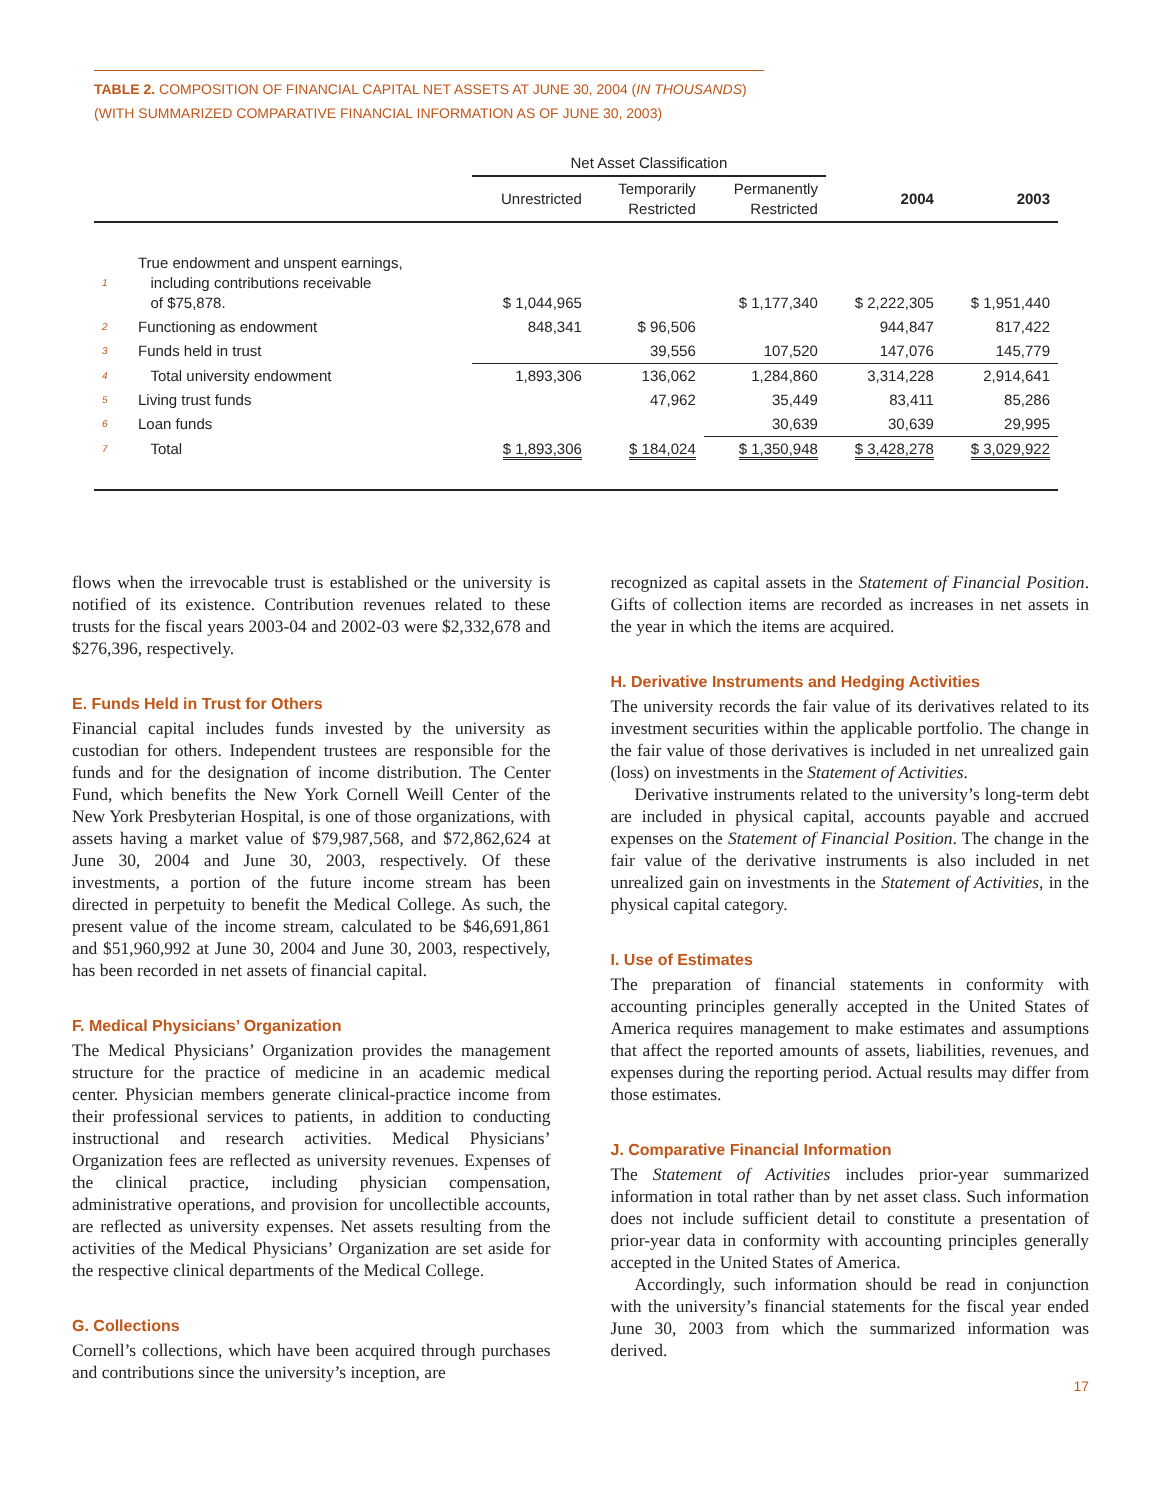TABLE 2. COMPOSITION OF FINANCIAL CAPITAL NET ASSETS AT JUNE 30, 2004 (IN THOUSANDS)
(WITH SUMMARIZED COMPARATIVE FINANCIAL INFORMATION AS OF JUNE 30, 2003)
| | | Net Asset Classification | | | | |
| --- | --- | --- | --- | --- | --- | --- |
| | | Unrestricted | Temporarily Restricted | Permanently Restricted | 2004 | 2003 |
| 1 | True endowment and unspent earnings, including contributions receivable of $75,878. | $ 1,044,965 | | $ 1,177,340 | $ 2,222,305 | $ 1,951,440 |
| 2 | Functioning as endowment | 848,341 | $ 96,506 | | 944,847 | 817,422 |
| 3 | Funds held in trust | | 39,556 | 107,520 | 147,076 | 145,779 |
| 4 | Total university endowment | 1,893,306 | 136,062 | 1,284,860 | 3,314,228 | 2,914,641 |
| 5 | Living trust funds | | 47,962 | 35,449 | 83,411 | 85,286 |
| 6 | Loan funds | | | 30,639 | 30,639 | 29,995 |
| 7 | Total | $ 1,893,306 | $ 184,024 | $ 1,350,948 | $ 3,428,278 | $ 3,029,922 |
flows when the irrevocable trust is established or the university is notified of its existence. Contribution revenues related to these trusts for the fiscal years 2003-04 and 2002-03 were $2,332,678 and $276,396, respectively.
E. Funds Held in Trust for Others
Financial capital includes funds invested by the university as custodian for others. Independent trustees are responsible for the funds and for the designation of income distribution. The Center Fund, which benefits the New York Cornell Weill Center of the New York Presbyterian Hospital, is one of those organizations, with assets having a market value of $79,987,568, and $72,862,624 at June 30, 2004 and June 30, 2003, respectively. Of these investments, a portion of the future income stream has been directed in perpetuity to benefit the Medical College. As such, the present value of the income stream, calculated to be $46,691,861 and $51,960,992 at June 30, 2004 and June 30, 2003, respectively, has been recorded in net assets of financial capital.
F. Medical Physicians’ Organization
The Medical Physicians’ Organization provides the management structure for the practice of medicine in an academic medical center. Physician members generate clinical-practice income from their professional services to patients, in addition to conducting instructional and research activities. Medical Physicians’ Organization fees are reflected as university revenues. Expenses of the clinical practice, including physician compensation, administrative operations, and provision for uncollectible accounts, are reflected as university expenses. Net assets resulting from the activities of the Medical Physicians’ Organization are set aside for the respective clinical departments of the Medical College.
G. Collections
Cornell’s collections, which have been acquired through purchases and contributions since the university’s inception, are
recognized as capital assets in the Statement of Financial Position. Gifts of collection items are recorded as increases in net assets in the year in which the items are acquired.
H. Derivative Instruments and Hedging Activities
The university records the fair value of its derivatives related to its investment securities within the applicable portfolio. The change in the fair value of those derivatives is included in net unrealized gain (loss) on investments in the Statement of Activities.
Derivative instruments related to the university’s long-term debt are included in physical capital, accounts payable and accrued expenses on the Statement of Financial Position. The change in the fair value of the derivative instruments is also included in net unrealized gain on investments in the Statement of Activities, in the physical capital category.
I. Use of Estimates
The preparation of financial statements in conformity with accounting principles generally accepted in the United States of America requires management to make estimates and assumptions that affect the reported amounts of assets, liabilities, revenues, and expenses during the reporting period. Actual results may differ from those estimates.
J. Comparative Financial Information
The Statement of Activities includes prior-year summarized information in total rather than by net asset class. Such information does not include sufficient detail to constitute a presentation of prior-year data in conformity with accounting principles generally accepted in the United States of America.
Accordingly, such information should be read in conjunction with the university’s financial statements for the fiscal year ended June 30, 2003 from which the summarized information was derived.
17